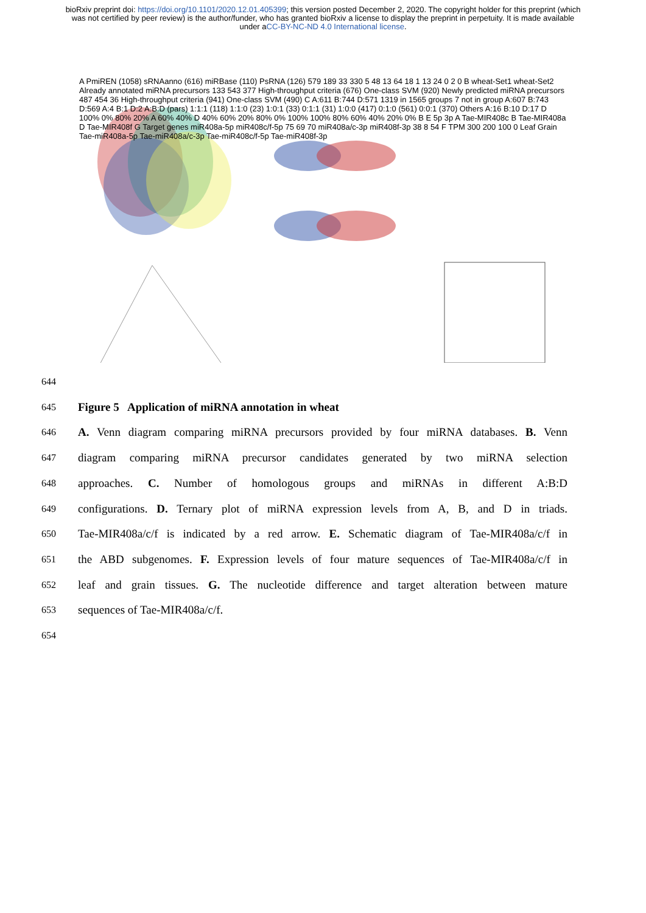bioRxiv preprint doi: https://doi.org/10.1101/2020.12.01.405399; this version posted December 2, 2020. The copyright holder for this preprint (which was not certified by peer review) is the author/funder, who has granted bioRxiv a license to display the preprint in perpetuity. It is made available under aCC-BY-NC-ND 4.0 International license.
A PmiREN (1058) sRNAanno (616) miRBase (110) PsRNA (126) 579 189 33 330 5 48 13 64 18 1 13 24 0 2 0 B wheat-Set1 wheat-Set2 Already annotated miRNA precursors 133 543 377 High-throughput criteria (676) One-class SVM (920) Newly predicted miRNA precursors 487 454 36 High-throughput criteria (941) One-class SVM (490) C A:611 B:744 D:571 1319 in 1565 groups 7 not in group A:607 B:743 D:569 A:4 B:1 D:2 A:B:D (pars) 1:1:1 (118) 1:1:0 (23) 1:0:1 (33) 0:1:1 (31) 1:0:0 (417) 0:1:0 (561) 0:0:1 (370) Others A:16 B:10 D:17 D 100% 0% 80% 20% A 60% 40% D 40% 60% 20% 80% 0% 100% 100% 80% 60% 40% 20% 0% B E 5p 3p A Tae-MIR408c B Tae-MIR408a D Tae-MIR408f G Target genes miR408a-5p miR408c/f-5p 75 69 70 miR408a/c-3p miR408f-3p 38 8 54 F TPM 300 200 100 0 Leaf Grain Tae-miR408a-5p Tae-miR408a/c-3p Tae-miR408c/f-5p Tae-miR408f-3p
644
645 Figure 5 Application of miRNA annotation in wheat
646 A. Venn diagram comparing miRNA precursors provided by four miRNA databases. B. Venn
647 diagram comparing miRNA precursor candidates generated by two miRNA selection
648 approaches. C. Number of homologous groups and miRNAs in different A:B:D
649 configurations. D. Ternary plot of miRNA expression levels from A, B, and D in triads.
650 Tae-MIR408a/c/f is indicated by a red arrow. E. Schematic diagram of Tae-MIR408a/c/f in
651 the ABD subgenomes. F. Expression levels of four mature sequences of Tae-MIR408a/c/f in
652 leaf and grain tissues. G. The nucleotide difference and target alteration between mature
653 sequences of Tae-MIR408a/c/f.
654